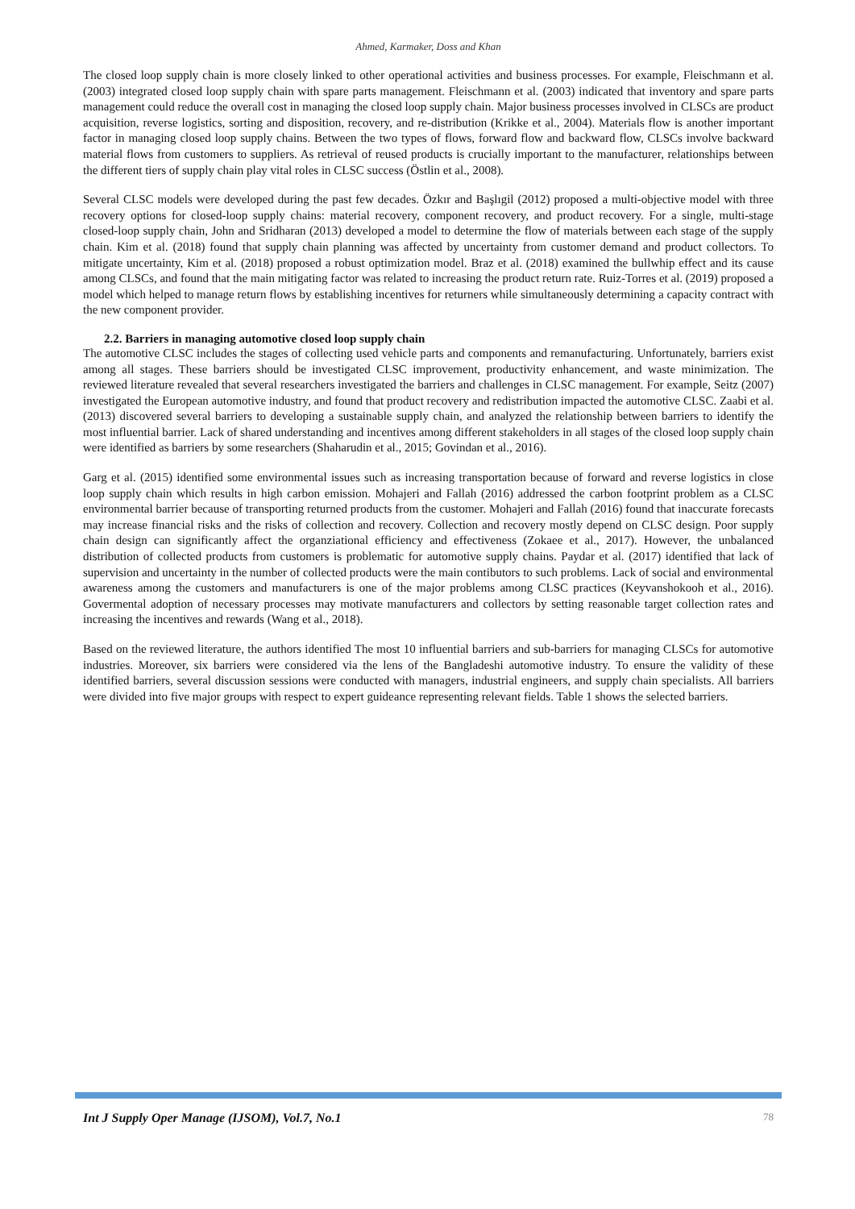Ahmed, Karmaker, Doss and Khan
The closed loop supply chain is more closely linked to other operational activities and business processes. For example, Fleischmann et al. (2003) integrated closed loop supply chain with spare parts management. Fleischmann et al. (2003) indicated that inventory and spare parts management could reduce the overall cost in managing the closed loop supply chain. Major business processes involved in CLSCs are product acquisition, reverse logistics, sorting and disposition, recovery, and re-distribution (Krikke et al., 2004). Materials flow is another important factor in managing closed loop supply chains. Between the two types of flows, forward flow and backward flow, CLSCs involve backward material flows from customers to suppliers. As retrieval of reused products is crucially important to the manufacturer, relationships between the different tiers of supply chain play vital roles in CLSC success (Östlin et al., 2008).
Several CLSC models were developed during the past few decades. Özkır and Başlıgil (2012) proposed a multi-objective model with three recovery options for closed-loop supply chains: material recovery, component recovery, and product recovery. For a single, multi-stage closed-loop supply chain, John and Sridharan (2013) developed a model to determine the flow of materials between each stage of the supply chain. Kim et al. (2018) found that supply chain planning was affected by uncertainty from customer demand and product collectors. To mitigate uncertainty, Kim et al. (2018) proposed a robust optimization model. Braz et al. (2018) examined the bullwhip effect and its cause among CLSCs, and found that the main mitigating factor was related to increasing the product return rate. Ruiz-Torres et al. (2019) proposed a model which helped to manage return flows by establishing incentives for returners while simultaneously determining a capacity contract with the new component provider.
2.2. Barriers in managing automotive closed loop supply chain
The automotive CLSC includes the stages of collecting used vehicle parts and components and remanufacturing. Unfortunately, barriers exist among all stages. These barriers should be investigated CLSC improvement, productivity enhancement, and waste minimization. The reviewed literature revealed that several researchers investigated the barriers and challenges in CLSC management. For example, Seitz (2007) investigated the European automotive industry, and found that product recovery and redistribution impacted the automotive CLSC. Zaabi et al. (2013) discovered several barriers to developing a sustainable supply chain, and analyzed the relationship between barriers to identify the most influential barrier. Lack of shared understanding and incentives among different stakeholders in all stages of the closed loop supply chain were identified as barriers by some researchers (Shaharudin et al., 2015; Govindan et al., 2016).
Garg et al. (2015) identified some environmental issues such as increasing transportation because of forward and reverse logistics in close loop supply chain which results in high carbon emission. Mohajeri and Fallah (2016) addressed the carbon footprint problem as a CLSC environmental barrier because of transporting returned products from the customer. Mohajeri and Fallah (2016) found that inaccurate forecasts may increase financial risks and the risks of collection and recovery. Collection and recovery mostly depend on CLSC design. Poor supply chain design can significantly affect the organziational efficiency and effectiveness (Zokaee et al., 2017). However, the unbalanced distribution of collected products from customers is problematic for automotive supply chains. Paydar et al. (2017) identified that lack of supervision and uncertainty in the number of collected products were the main contibutors to such problems. Lack of social and environmental awareness among the customers and manufacturers is one of the major problems among CLSC practices (Keyvanshokooh et al., 2016). Govermental adoption of necessary processes may motivate manufacturers and collectors by setting reasonable target collection rates and increasing the incentives and rewards (Wang et al., 2018).
Based on the reviewed literature, the authors identified The most 10 influential barriers and sub-barriers for managing CLSCs for automotive industries. Moreover, six barriers were considered via the lens of the Bangladeshi automotive industry. To ensure the validity of these identified barriers, several discussion sessions were conducted with managers, industrial engineers, and supply chain specialists. All barriers were divided into five major groups with respect to expert guideance representing relevant fields. Table 1 shows the selected barriers.
Int J Supply Oper Manage (IJSOM), Vol.7, No.1 78